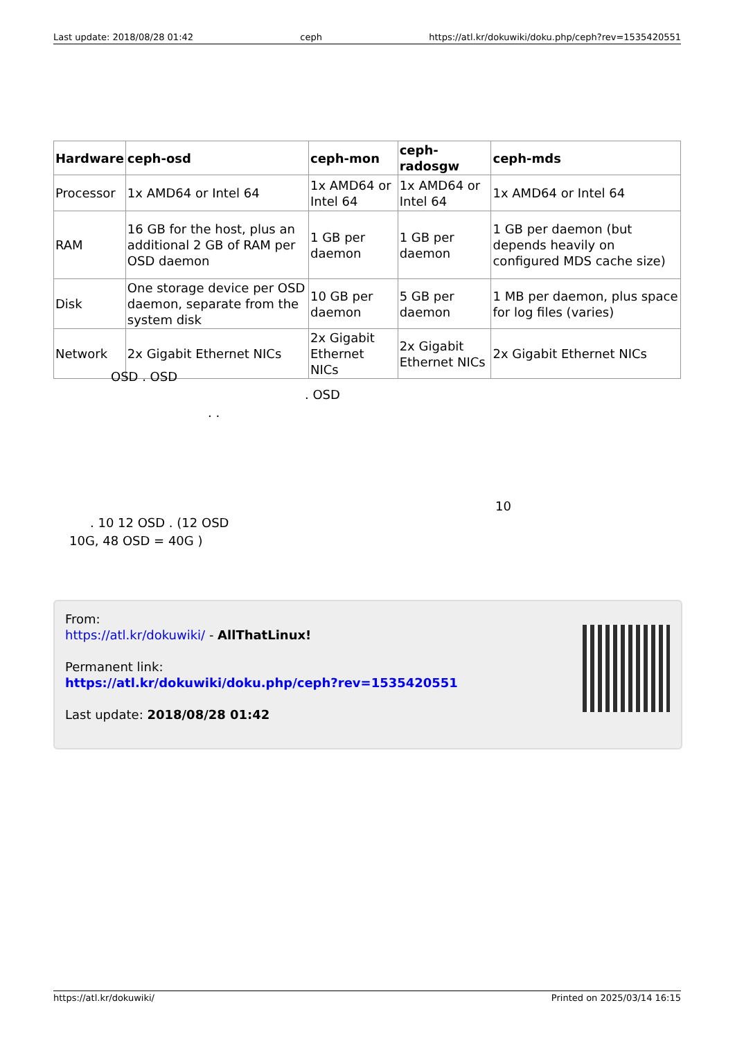Last update: 2018/08/28 01:42 ceph https://atl.kr/dokuwiki/doku.php/ceph?rev=1535420551
| Hardware | ceph-osd | ceph-mon | ceph-radosgw | ceph-mds |
| --- | --- | --- | --- | --- |
| Processor | 1x AMD64 or Intel 64 | 1x AMD64 or Intel 64 | 1x AMD64 or Intel 64 | 1x AMD64 or Intel 64 |
| RAM | 16 GB for the host, plus an additional 2 GB of RAM per OSD daemon | 1 GB per daemon | 1 GB per daemon | 1 GB per daemon (but depends heavily on configured MDS cache size) |
| Disk | One storage device per OSD daemon, separate from the system disk | 10 GB per daemon | 5 GB per daemon | 1 MB per daemon, plus space for log files (varies) |
| Network | 2x Gigabit Ethernet NICs | 2x Gigabit Ethernet NICs | 2x Gigabit Ethernet NICs | 2x Gigabit Ethernet NICs |
OSD . OSD
. OSD
. .
10
. 10 12 OSD . (12 OSD
10G, 48 OSD = 40G )
From:
https://atl.kr/dokuwiki/ - AllThatLinux!
Permanent link:
https://atl.kr/dokuwiki/doku.php/ceph?rev=1535420551
Last update: 2018/08/28 01:42
https://atl.kr/dokuwiki/ Printed on 2025/03/14 16:15